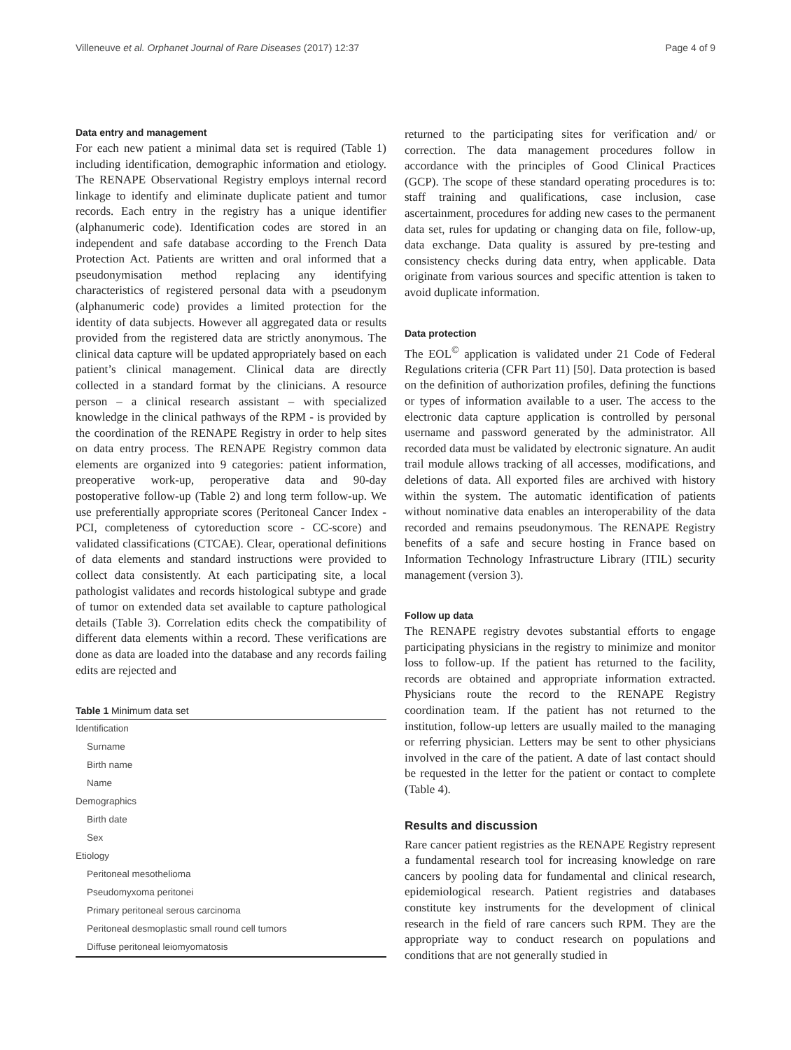Villeneuve et al. Orphanet Journal of Rare Diseases (2017) 12:37 Page 4 of 9
Data entry and management
For each new patient a minimal data set is required (Table 1) including identification, demographic information and etiology. The RENAPE Observational Registry employs internal record linkage to identify and eliminate duplicate patient and tumor records. Each entry in the registry has a unique identifier (alphanumeric code). Identification codes are stored in an independent and safe database according to the French Data Protection Act. Patients are written and oral informed that a pseudonymisation method replacing any identifying characteristics of registered personal data with a pseudonym (alphanumeric code) provides a limited protection for the identity of data subjects. However all aggregated data or results provided from the registered data are strictly anonymous. The clinical data capture will be updated appropriately based on each patient’s clinical management. Clinical data are directly collected in a standard format by the clinicians. A resource person – a clinical research assistant – with specialized knowledge in the clinical pathways of the RPM - is provided by the coordination of the RENAPE Registry in order to help sites on data entry process. The RENAPE Registry common data elements are organized into 9 categories: patient information, preoperative work-up, peroperative data and 90-day postoperative follow-up (Table 2) and long term follow-up. We use preferentially appropriate scores (Peritoneal Cancer Index - PCI, completeness of cytoreduction score - CC-score) and validated classifications (CTCAE). Clear, operational definitions of data elements and standard instructions were provided to collect data consistently. At each participating site, a local pathologist validates and records histological subtype and grade of tumor on extended data set available to capture pathological details (Table 3). Correlation edits check the compatibility of different data elements within a record. These verifications are done as data are loaded into the database and any records failing edits are rejected and
Table 1 Minimum data set
| Identification |
| Surname |
| Birth name |
| Name |
| Demographics |
| Birth date |
| Sex |
| Etiology |
| Peritoneal mesothelioma |
| Pseudomyxoma peritonei |
| Primary peritoneal serous carcinoma |
| Peritoneal desmoplastic small round cell tumors |
| Diffuse peritoneal leiomyomatosis |
returned to the participating sites for verification and/ or correction. The data management procedures follow in accordance with the principles of Good Clinical Practices (GCP). The scope of these standard operating procedures is to: staff training and qualifications, case inclusion, case ascertainment, procedures for adding new cases to the permanent data set, rules for updating or changing data on file, follow-up, data exchange. Data quality is assured by pre-testing and consistency checks during data entry, when applicable. Data originate from various sources and specific attention is taken to avoid duplicate information.
Data protection
The EOL<sup>©</sup> application is validated under 21 Code of Federal Regulations criteria (CFR Part 11) [50]. Data protection is based on the definition of authorization profiles, defining the functions or types of information available to a user. The access to the electronic data capture application is controlled by personal username and password generated by the administrator. All recorded data must be validated by electronic signature. An audit trail module allows tracking of all accesses, modifications, and deletions of data. All exported files are archived with history within the system. The automatic identification of patients without nominative data enables an interoperability of the data recorded and remains pseudonymous. The RENAPE Registry benefits of a safe and secure hosting in France based on Information Technology Infrastructure Library (ITIL) security management (version 3).
Follow up data
The RENAPE registry devotes substantial efforts to engage participating physicians in the registry to minimize and monitor loss to follow-up. If the patient has returned to the facility, records are obtained and appropriate information extracted. Physicians route the record to the RENAPE Registry coordination team. If the patient has not returned to the institution, follow-up letters are usually mailed to the managing or referring physician. Letters may be sent to other physicians involved in the care of the patient. A date of last contact should be requested in the letter for the patient or contact to complete (Table 4).
Results and discussion
Rare cancer patient registries as the RENAPE Registry represent a fundamental research tool for increasing knowledge on rare cancers by pooling data for fundamental and clinical research, epidemiological research. Patient registries and databases constitute key instruments for the development of clinical research in the field of rare cancers such RPM. They are the appropriate way to conduct research on populations and conditions that are not generally studied in